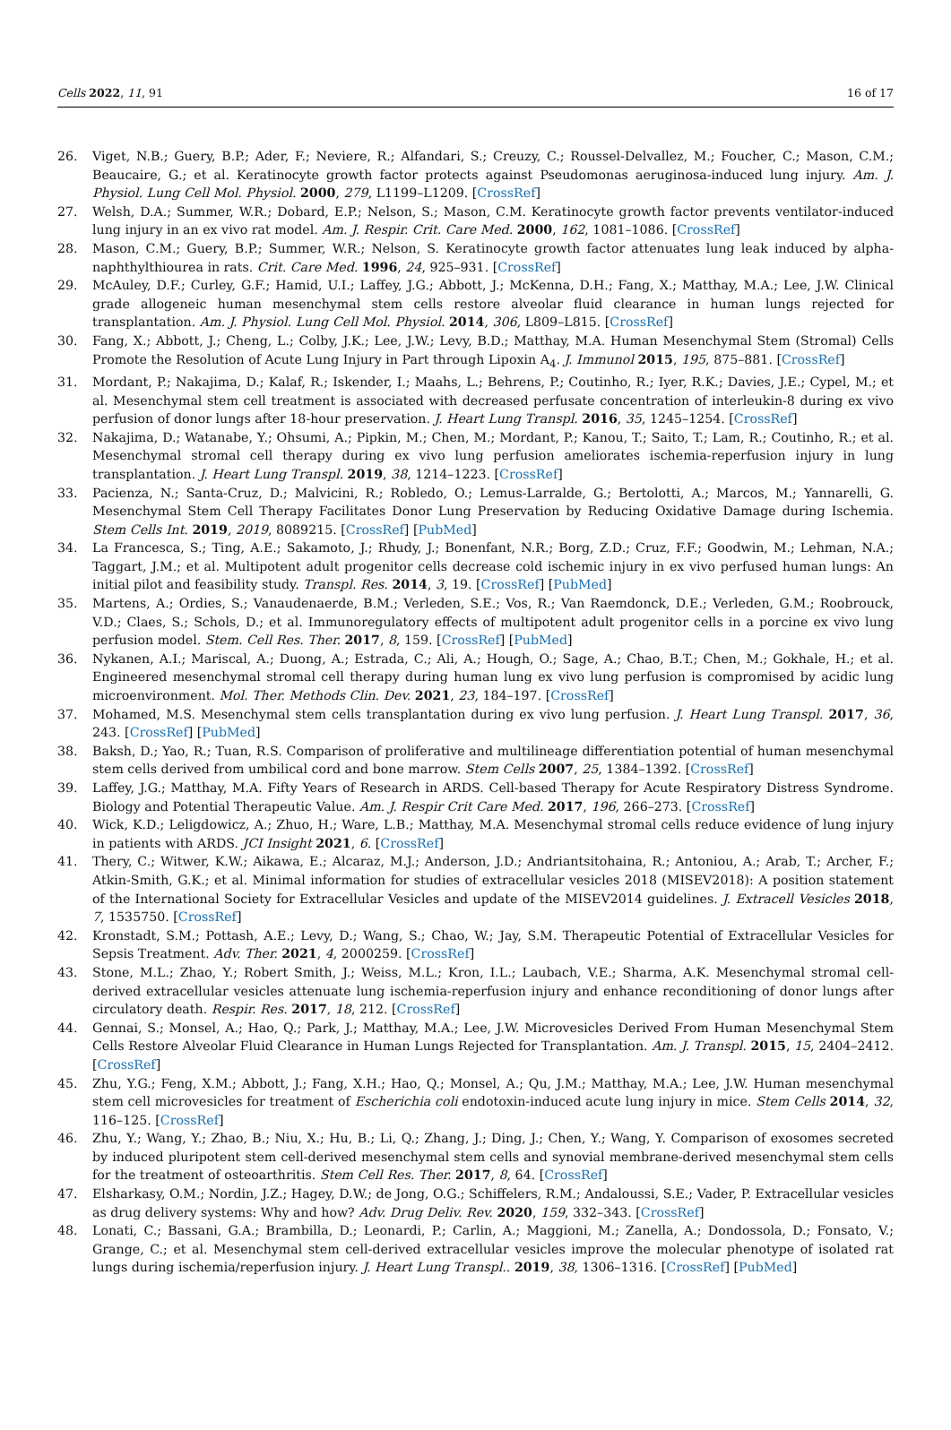Cells 2022, 11, 91 16 of 17
26. Viget, N.B.; Guery, B.P.; Ader, F.; Neviere, R.; Alfandari, S.; Creuzy, C.; Roussel-Delvallez, M.; Foucher, C.; Mason, C.M.; Beaucaire, G.; et al. Keratinocyte growth factor protects against Pseudomonas aeruginosa-induced lung injury. Am. J. Physiol. Lung Cell Mol. Physiol. 2000, 279, L1199–L1209. [CrossRef]
27. Welsh, D.A.; Summer, W.R.; Dobard, E.P.; Nelson, S.; Mason, C.M. Keratinocyte growth factor prevents ventilator-induced lung injury in an ex vivo rat model. Am. J. Respir. Crit. Care Med. 2000, 162, 1081–1086. [CrossRef]
28. Mason, C.M.; Guery, B.P.; Summer, W.R.; Nelson, S. Keratinocyte growth factor attenuates lung leak induced by alpha-naphthylthiourea in rats. Crit. Care Med. 1996, 24, 925–931. [CrossRef]
29. McAuley, D.F.; Curley, G.F.; Hamid, U.I.; Laffey, J.G.; Abbott, J.; McKenna, D.H.; Fang, X.; Matthay, M.A.; Lee, J.W. Clinical grade allogeneic human mesenchymal stem cells restore alveolar fluid clearance in human lungs rejected for transplantation. Am. J. Physiol. Lung Cell Mol. Physiol. 2014, 306, L809–L815. [CrossRef]
30. Fang, X.; Abbott, J.; Cheng, L.; Colby, J.K.; Lee, J.W.; Levy, B.D.; Matthay, M.A. Human Mesenchymal Stem (Stromal) Cells Promote the Resolution of Acute Lung Injury in Part through Lipoxin A<sub>4</sub>. J. Immunol 2015, 195, 875–881. [CrossRef]
31. Mordant, P.; Nakajima, D.; Kalaf, R.; Iskender, I.; Maahs, L.; Behrens, P.; Coutinho, R.; Iyer, R.K.; Davies, J.E.; Cypel, M.; et al. Mesenchymal stem cell treatment is associated with decreased perfusate concentration of interleukin-8 during ex vivo perfusion of donor lungs after 18-hour preservation. J. Heart Lung Transpl. 2016, 35, 1245–1254. [CrossRef]
32. Nakajima, D.; Watanabe, Y.; Ohsumi, A.; Pipkin, M.; Chen, M.; Mordant, P.; Kanou, T.; Saito, T.; Lam, R.; Coutinho, R.; et al. Mesenchymal stromal cell therapy during ex vivo lung perfusion ameliorates ischemia-reperfusion injury in lung transplantation. J. Heart Lung Transpl. 2019, 38, 1214–1223. [CrossRef]
33. Pacienza, N.; Santa-Cruz, D.; Malvicini, R.; Robledo, O.; Lemus-Larralde, G.; Bertolotti, A.; Marcos, M.; Yannarelli, G. Mesenchymal Stem Cell Therapy Facilitates Donor Lung Preservation by Reducing Oxidative Damage during Ischemia. Stem Cells Int. 2019, 2019, 8089215. [CrossRef] [PubMed]
34. La Francesca, S.; Ting, A.E.; Sakamoto, J.; Rhudy, J.; Bonenfant, N.R.; Borg, Z.D.; Cruz, F.F.; Goodwin, M.; Lehman, N.A.; Taggart, J.M.; et al. Multipotent adult progenitor cells decrease cold ischemic injury in ex vivo perfused human lungs: An initial pilot and feasibility study. Transpl. Res. 2014, 3, 19. [CrossRef] [PubMed]
35. Martens, A.; Ordies, S.; Vanaudenaerde, B.M.; Verleden, S.E.; Vos, R.; Van Raemdonck, D.E.; Verleden, G.M.; Roobrouck, V.D.; Claes, S.; Schols, D.; et al. Immunoregulatory effects of multipotent adult progenitor cells in a porcine ex vivo lung perfusion model. Stem. Cell Res. Ther. 2017, 8, 159. [CrossRef] [PubMed]
36. Nykanen, A.I.; Mariscal, A.; Duong, A.; Estrada, C.; Ali, A.; Hough, O.; Sage, A.; Chao, B.T.; Chen, M.; Gokhale, H.; et al. Engineered mesenchymal stromal cell therapy during human lung ex vivo lung perfusion is compromised by acidic lung microenvironment. Mol. Ther. Methods Clin. Dev. 2021, 23, 184–197. [CrossRef]
37. Mohamed, M.S. Mesenchymal stem cells transplantation during ex vivo lung perfusion. J. Heart Lung Transpl. 2017, 36, 243. [CrossRef] [PubMed]
38. Baksh, D.; Yao, R.; Tuan, R.S. Comparison of proliferative and multilineage differentiation potential of human mesenchymal stem cells derived from umbilical cord and bone marrow. Stem Cells 2007, 25, 1384–1392. [CrossRef]
39. Laffey, J.G.; Matthay, M.A. Fifty Years of Research in ARDS. Cell-based Therapy for Acute Respiratory Distress Syndrome. Biology and Potential Therapeutic Value. Am. J. Respir Crit Care Med. 2017, 196, 266–273. [CrossRef]
40. Wick, K.D.; Leligdowicz, A.; Zhuo, H.; Ware, L.B.; Matthay, M.A. Mesenchymal stromal cells reduce evidence of lung injury in patients with ARDS. JCI Insight 2021, 6. [CrossRef]
41. Thery, C.; Witwer, K.W.; Aikawa, E.; Alcaraz, M.J.; Anderson, J.D.; Andriantsitohaina, R.; Antoniou, A.; Arab, T.; Archer, F.; Atkin-Smith, G.K.; et al. Minimal information for studies of extracellular vesicles 2018 (MISEV2018): A position statement of the International Society for Extracellular Vesicles and update of the MISEV2014 guidelines. J. Extracell Vesicles 2018, 7, 1535750. [CrossRef]
42. Kronstadt, S.M.; Pottash, A.E.; Levy, D.; Wang, S.; Chao, W.; Jay, S.M. Therapeutic Potential of Extracellular Vesicles for Sepsis Treatment. Adv. Ther. 2021, 4, 2000259. [CrossRef]
43. Stone, M.L.; Zhao, Y.; Robert Smith, J.; Weiss, M.L.; Kron, I.L.; Laubach, V.E.; Sharma, A.K. Mesenchymal stromal cell-derived extracellular vesicles attenuate lung ischemia-reperfusion injury and enhance reconditioning of donor lungs after circulatory death. Respir. Res. 2017, 18, 212. [CrossRef]
44. Gennai, S.; Monsel, A.; Hao, Q.; Park, J.; Matthay, M.A.; Lee, J.W. Microvesicles Derived From Human Mesenchymal Stem Cells Restore Alveolar Fluid Clearance in Human Lungs Rejected for Transplantation. Am. J. Transpl. 2015, 15, 2404–2412. [CrossRef]
45. Zhu, Y.G.; Feng, X.M.; Abbott, J.; Fang, X.H.; Hao, Q.; Monsel, A.; Qu, J.M.; Matthay, M.A.; Lee, J.W. Human mesenchymal stem cell microvesicles for treatment of Escherichia coli endotoxin-induced acute lung injury in mice. Stem Cells 2014, 32, 116–125. [CrossRef]
46. Zhu, Y.; Wang, Y.; Zhao, B.; Niu, X.; Hu, B.; Li, Q.; Zhang, J.; Ding, J.; Chen, Y.; Wang, Y. Comparison of exosomes secreted by induced pluripotent stem cell-derived mesenchymal stem cells and synovial membrane-derived mesenchymal stem cells for the treatment of osteoarthritis. Stem Cell Res. Ther. 2017, 8, 64. [CrossRef]
47. Elsharkasy, O.M.; Nordin, J.Z.; Hagey, D.W.; de Jong, O.G.; Schiffelers, R.M.; Andaloussi, S.E.; Vader, P. Extracellular vesicles as drug delivery systems: Why and how? Adv. Drug Deliv. Rev. 2020, 159, 332–343. [CrossRef]
48. Lonati, C.; Bassani, G.A.; Brambilla, D.; Leonardi, P.; Carlin, A.; Maggioni, M.; Zanella, A.; Dondossola, D.; Fonsato, V.; Grange, C.; et al. Mesenchymal stem cell-derived extracellular vesicles improve the molecular phenotype of isolated rat lungs during ischemia/reperfusion injury. J. Heart Lung Transpl.. 2019, 38, 1306–1316. [CrossRef] [PubMed]